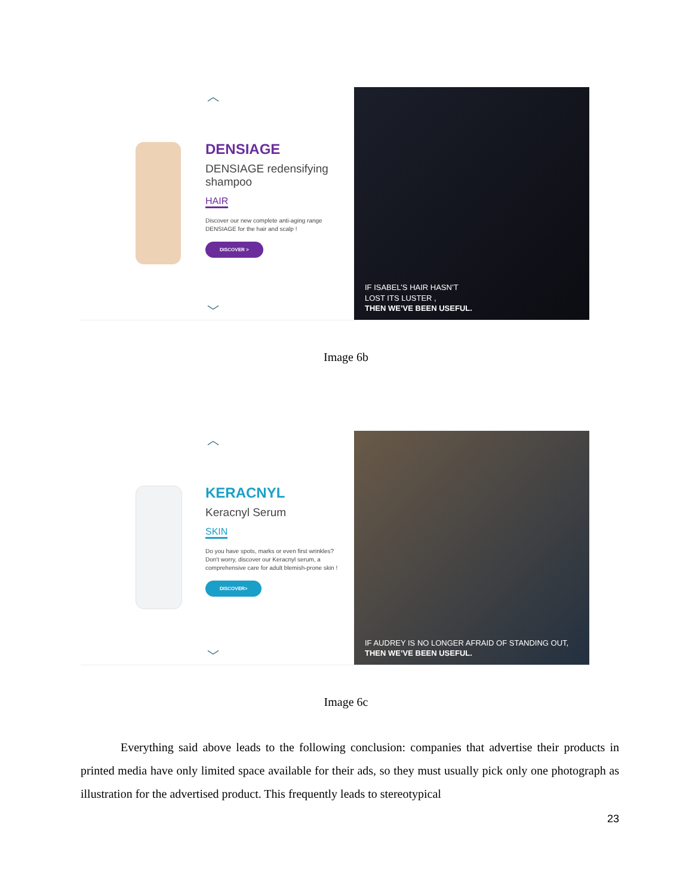︿
DENSIAGE
DENSIAGE redensifying shampoo
HAIR
Discover our new complete anti-aging range DENSIAGE for the hair and scalp !
DISCOVER >
﹀
IF ISABEL’S HAIR HASN’T
LOST ITS LUSTER ,
THEN WE’VE BEEN USEFUL.
Image 6b
︿
KERACNYL
Keracnyl Serum
SKIN
Do you have spots, marks or even first wrinkles? Don't worry, discover our Keracnyl serum, a comprehensive care for adult blemish-prone skin !
DISCOVER>
﹀
IF AUDREY IS NO LONGER AFRAID OF STANDING OUT,
THEN WE’VE BEEN USEFUL.
Image 6c
Everything said above leads to the following conclusion: companies that advertise their products in printed media have only limited space available for their ads, so they must usually pick only one photograph as illustration for the advertised product. This frequently leads to stereotypical
23